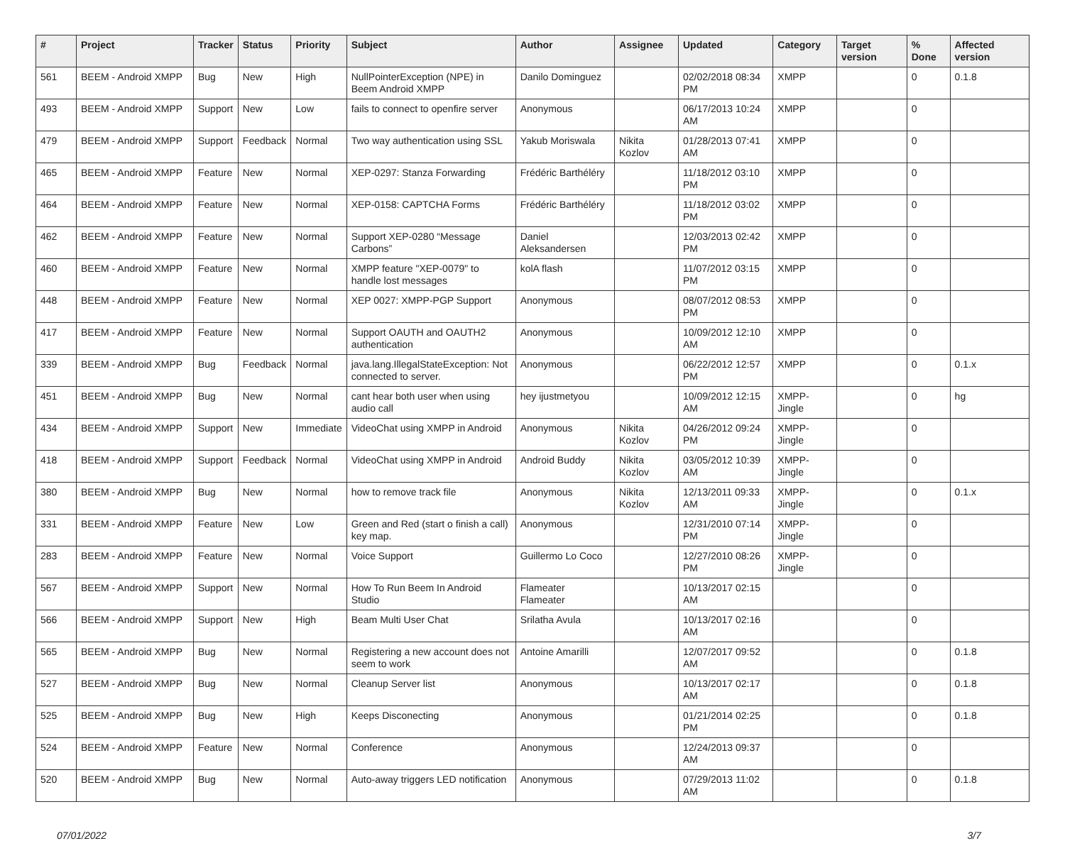| # | Project | Tracker | Status | Priority | Subject | Author | Assignee | Updated | Category | Target version | % Done | Affected version |
| --- | --- | --- | --- | --- | --- | --- | --- | --- | --- | --- | --- | --- |
| 561 | BEEM - Android XMPP | Bug | New | High | NullPointerException (NPE) in Beem Android XMPP | Danilo Dominguez | | 02/02/2018 08:34 PM | XMPP | | 0 | 0.1.8 |
| 493 | BEEM - Android XMPP | Support | New | Low | fails to connect to openfire server | Anonymous | | 06/17/2013 10:24 AM | XMPP | | 0 | |
| 479 | BEEM - Android XMPP | Support | Feedback | Normal | Two way authentication using SSL | Yakub Moriswala | Nikita Kozlov | 01/28/2013 07:41 AM | XMPP | | 0 | |
| 465 | BEEM - Android XMPP | Feature | New | Normal | XEP-0297: Stanza Forwarding | Frédéric Barthéléry | | 11/18/2012 03:10 PM | XMPP | | 0 | |
| 464 | BEEM - Android XMPP | Feature | New | Normal | XEP-0158: CAPTCHA Forms | Frédéric Barthéléry | | 11/18/2012 03:02 PM | XMPP | | 0 | |
| 462 | BEEM - Android XMPP | Feature | New | Normal | Support XEP-0280 “Message Carbons” | Daniel Aleksandersen | | 12/03/2013 02:42 PM | XMPP | | 0 | |
| 460 | BEEM - Android XMPP | Feature | New | Normal | XMPP feature "XEP-0079" to handle lost messages | kolA flash | | 11/07/2012 03:15 PM | XMPP | | 0 | |
| 448 | BEEM - Android XMPP | Feature | New | Normal | XEP 0027: XMPP-PGP Support | Anonymous | | 08/07/2012 08:53 PM | XMPP | | 0 | |
| 417 | BEEM - Android XMPP | Feature | New | Normal | Support OAUTH and OAUTH2 authentication | Anonymous | | 10/09/2012 12:10 AM | XMPP | | 0 | |
| 339 | BEEM - Android XMPP | Bug | Feedback | Normal | java.lang.IllegalStateException: Not connected to server. | Anonymous | | 06/22/2012 12:57 PM | XMPP | | 0 | 0.1.x |
| 451 | BEEM - Android XMPP | Bug | New | Normal | cant hear both user when using audio call | hey ijustmetyou | | 10/09/2012 12:15 AM | XMPP-Jingle | | 0 | hg |
| 434 | BEEM - Android XMPP | Support | New | Immediate | VideoChat using XMPP in Android | Anonymous | Nikita Kozlov | 04/26/2012 09:24 PM | XMPP-Jingle | | 0 | |
| 418 | BEEM - Android XMPP | Support | Feedback | Normal | VideoChat using XMPP in Android | Android Buddy | Nikita Kozlov | 03/05/2012 10:39 AM | XMPP-Jingle | | 0 | |
| 380 | BEEM - Android XMPP | Bug | New | Normal | how to remove track file | Anonymous | Nikita Kozlov | 12/13/2011 09:33 AM | XMPP-Jingle | | 0 | 0.1.x |
| 331 | BEEM - Android XMPP | Feature | New | Low | Green and Red (start o finish a call) key map. | Anonymous | | 12/31/2010 07:14 PM | XMPP-Jingle | | 0 | |
| 283 | BEEM - Android XMPP | Feature | New | Normal | Voice Support | Guillermo Lo Coco | | 12/27/2010 08:26 PM | XMPP-Jingle | | 0 | |
| 567 | BEEM - Android XMPP | Support | New | Normal | How To Run Beem In Android Studio | Flameater Flameater | | 10/13/2017 02:15 AM | | | 0 | |
| 566 | BEEM - Android XMPP | Support | New | High | Beam Multi User Chat | Srilatha Avula | | 10/13/2017 02:16 AM | | | 0 | |
| 565 | BEEM - Android XMPP | Bug | New | Normal | Registering a new account does not seem to work | Antoine Amarilli | | 12/07/2017 09:52 AM | | | 0 | 0.1.8 |
| 527 | BEEM - Android XMPP | Bug | New | Normal | Cleanup Server list | Anonymous | | 10/13/2017 02:17 AM | | | 0 | 0.1.8 |
| 525 | BEEM - Android XMPP | Bug | New | High | Keeps Disconecting | Anonymous | | 01/21/2014 02:25 PM | | | 0 | 0.1.8 |
| 524 | BEEM - Android XMPP | Feature | New | Normal | Conference | Anonymous | | 12/24/2013 09:37 AM | | | 0 | |
| 520 | BEEM - Android XMPP | Bug | New | Normal | Auto-away triggers LED notification | Anonymous | | 07/29/2013 11:02 AM | | | 0 | 0.1.8 |
07/01/2022 3/7